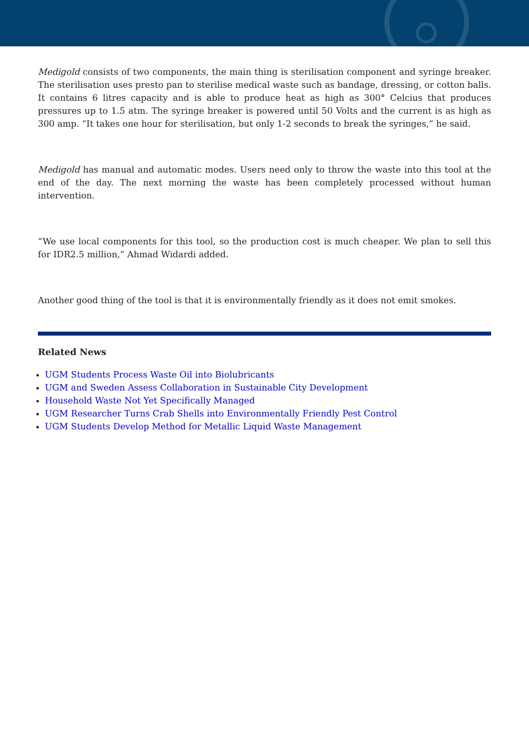Medigold consists of two components, the main thing is sterilisation component and syringe breaker. The sterilisation uses presto pan to sterilise medical waste such as bandage, dressing, or cotton balls. It contains 6 litres capacity and is able to produce heat as high as 300° Celcius that produces pressures up to 1.5 atm. The syringe breaker is powered until 50 Volts and the current is as high as 300 amp. “It takes one hour for sterilisation, but only 1-2 seconds to break the syringes,” he said.
Medigold has manual and automatic modes. Users need only to throw the waste into this tool at the end of the day. The next morning the waste has been completely processed without human intervention.
“We use local components for this tool, so the production cost is much cheaper. We plan to sell this for IDR2.5 million,” Ahmad Widardi added.
Another good thing of the tool is that it is environmentally friendly as it does not emit smokes.
Related News
UGM Students Process Waste Oil into Biolubricants
UGM and Sweden Assess Collaboration in Sustainable City Development
Household Waste Not Yet Specifically Managed
UGM Researcher Turns Crab Shells into Environmentally Friendly Pest Control
UGM Students Develop Method for Metallic Liquid Waste Management